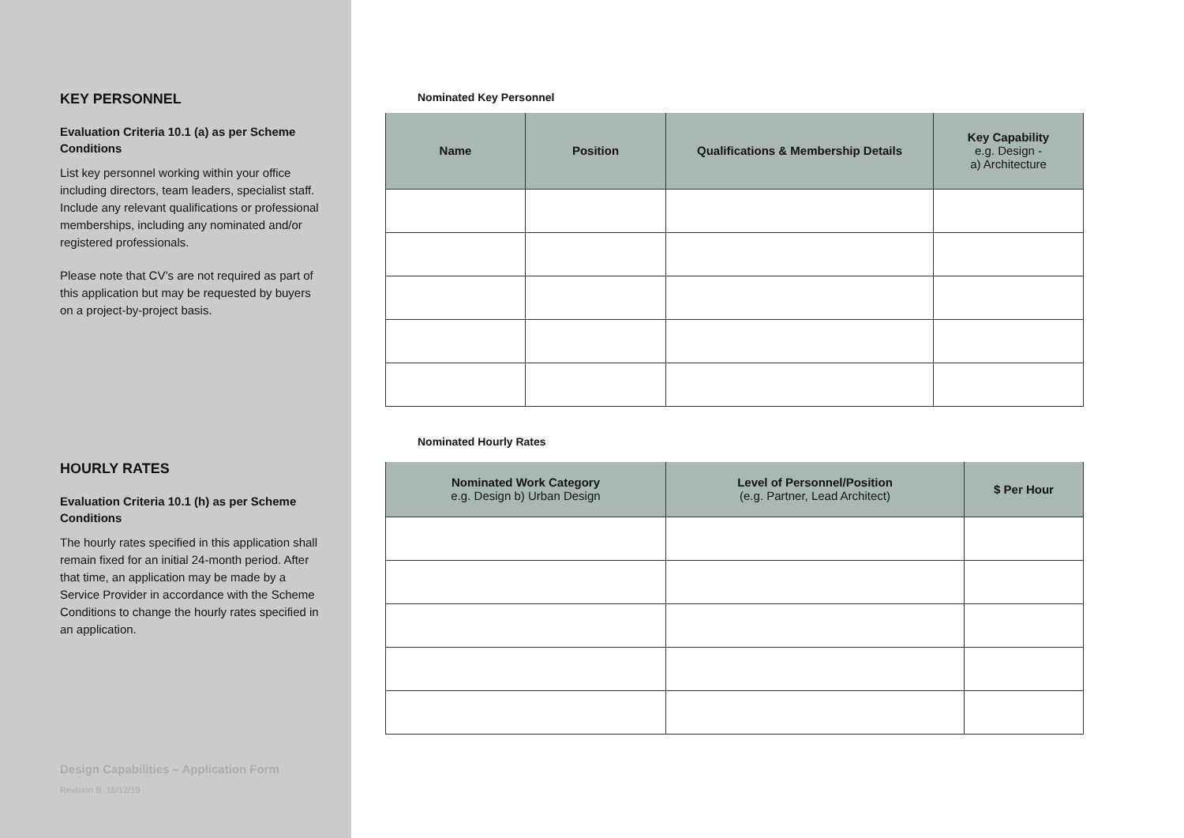KEY PERSONNEL
Evaluation Criteria 10.1 (a) as per Scheme Conditions
List key personnel working within your office including directors, team leaders, specialist staff. Include any relevant qualifications or professional memberships, including any nominated and/or registered professionals.
Please note that CV’s are not required as part of this application but may be requested by buyers on a project-by-project basis.
HOURLY RATES
Evaluation Criteria 10.1 (h) as per Scheme Conditions
The hourly rates specified in this application shall remain fixed for an initial 24-month period. After that time, an application may be made by a Service Provider in accordance with the Scheme Conditions to change the hourly rates specified in an application.
Design Capabilities – Application Form
Revision B. 16/12/19
Nominated Key Personnel
| Name | Position | Qualifications & Membership Details | Key Capability e.g. Design - a) Architecture |
| --- | --- | --- | --- |
Nominated Hourly Rates
| Nominated Work Category e.g. Design b) Urban Design | Level of Personnel/Position (e.g. Partner, Lead Architect) | $ Per Hour |
| --- | --- | --- |